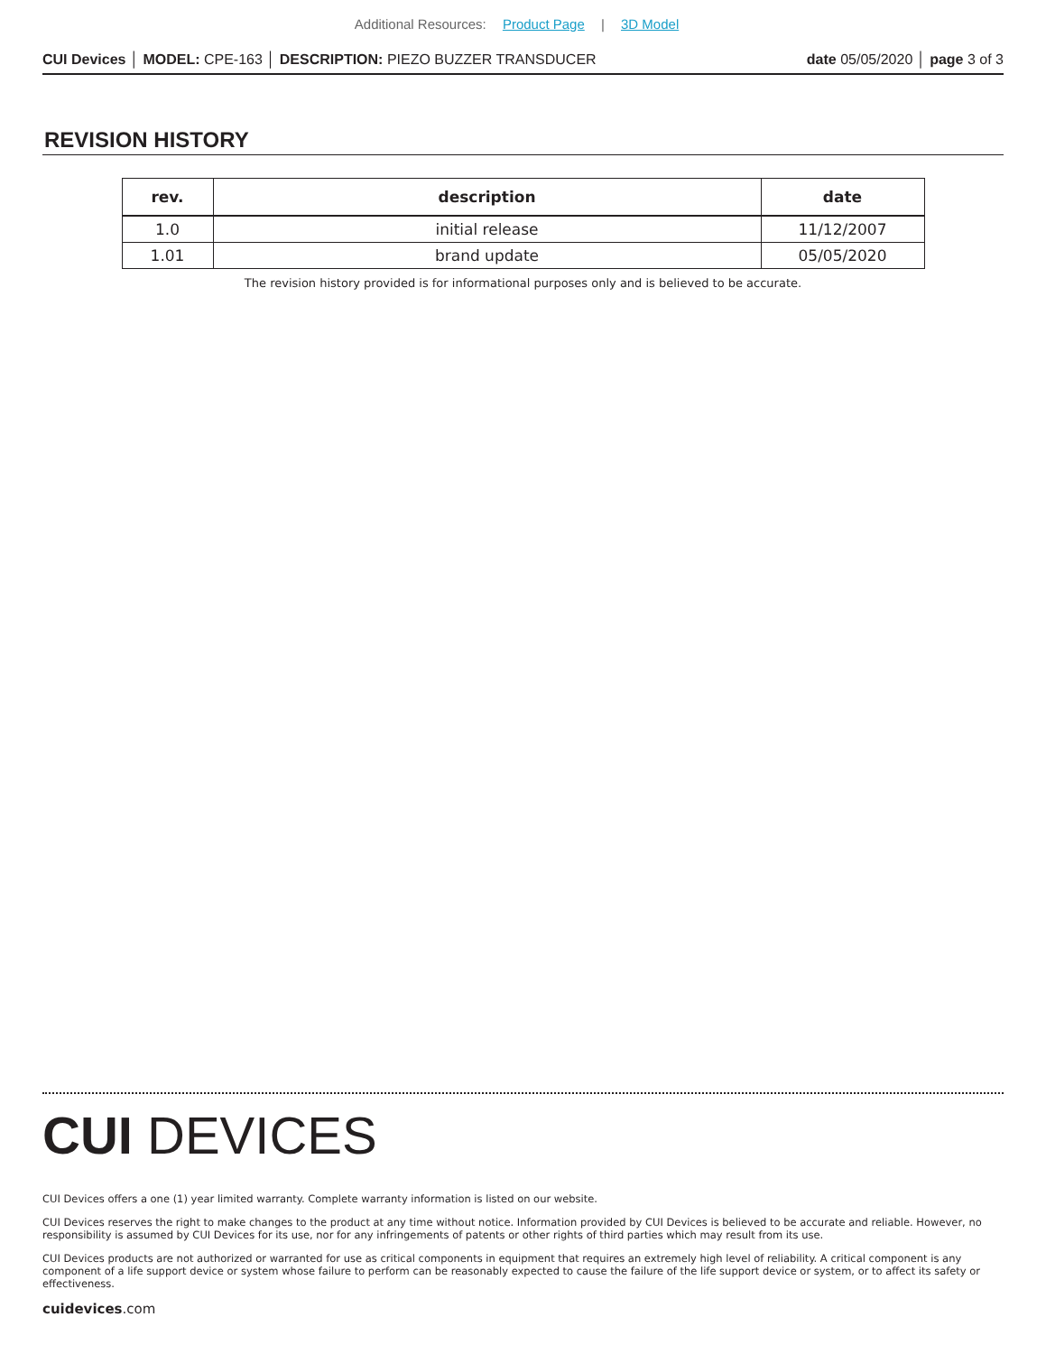Additional Resources: Product Page | 3D Model
CUI Devices │ MODEL: CPE-163 │ DESCRIPTION: PIEZO BUZZER TRANSDUCER date 05/05/2020 │ page 3 of 3
REVISION HISTORY
| rev. | description | date |
| --- | --- | --- |
| 1.0 | initial release | 11/12/2007 |
| 1.01 | brand update | 05/05/2020 |
The revision history provided is for informational purposes only and is believed to be accurate.
CUI DEVICES
CUI Devices offers a one (1) year limited warranty. Complete warranty information is listed on our website.
CUI Devices reserves the right to make changes to the product at any time without notice. Information provided by CUI Devices is believed to be accurate and reliable. However, no responsibility is assumed by CUI Devices for its use, nor for any infringements of patents or other rights of third parties which may result from its use.
CUI Devices products are not authorized or warranted for use as critical components in equipment that requires an extremely high level of reliability. A critical component is any component of a life support device or system whose failure to perform can be reasonably expected to cause the failure of the life support device or system, or to affect its safety or effectiveness.
cuidevices.com